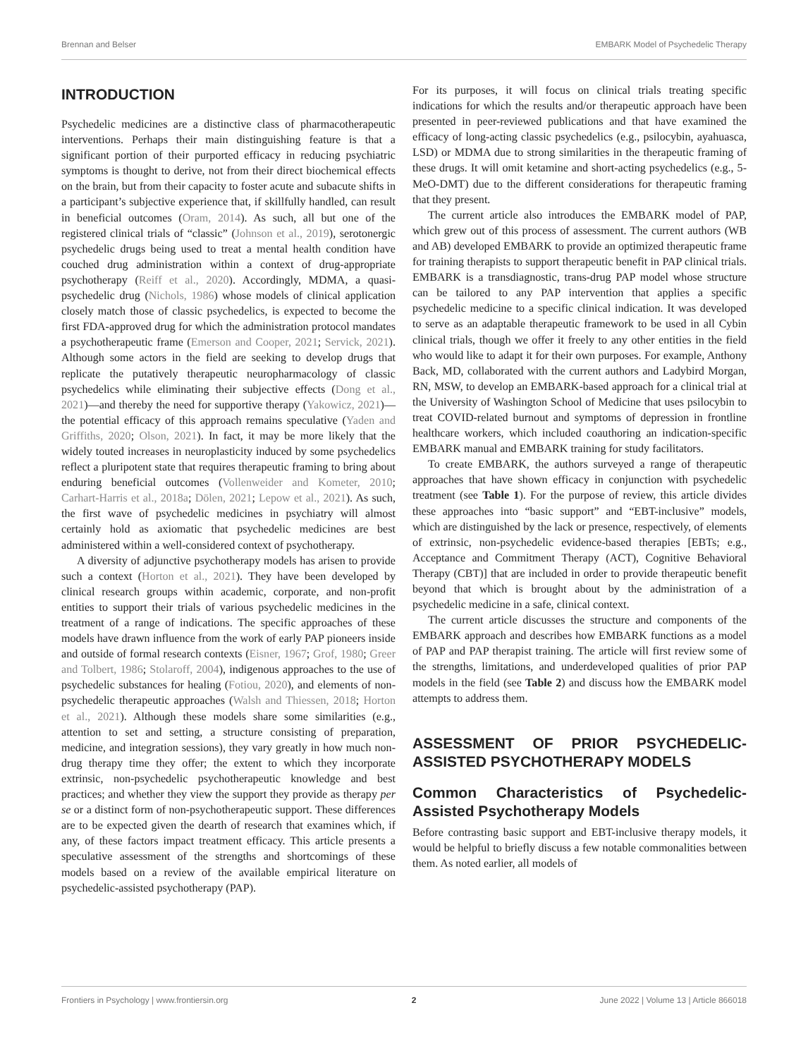Brennan and Belser EMBARK Model of Psychedelic Therapy
INTRODUCTION
Psychedelic medicines are a distinctive class of pharmacotherapeutic interventions. Perhaps their main distinguishing feature is that a significant portion of their purported efficacy in reducing psychiatric symptoms is thought to derive, not from their direct biochemical effects on the brain, but from their capacity to foster acute and subacute shifts in a participant’s subjective experience that, if skillfully handled, can result in beneficial outcomes (Oram, 2014). As such, all but one of the registered clinical trials of “classic” (Johnson et al., 2019), serotonergic psychedelic drugs being used to treat a mental health condition have couched drug administration within a context of drug-appropriate psychotherapy (Reiff et al., 2020). Accordingly, MDMA, a quasi-psychedelic drug (Nichols, 1986) whose models of clinical application closely match those of classic psychedelics, is expected to become the first FDA-approved drug for which the administration protocol mandates a psychotherapeutic frame (Emerson and Cooper, 2021; Servick, 2021). Although some actors in the field are seeking to develop drugs that replicate the putatively therapeutic neuropharmacology of classic psychedelics while eliminating their subjective effects (Dong et al., 2021)—and thereby the need for supportive therapy (Yakowicz, 2021)—the potential efficacy of this approach remains speculative (Yaden and Griffiths, 2020; Olson, 2021). In fact, it may be more likely that the widely touted increases in neuroplasticity induced by some psychedelics reflect a pluripotent state that requires therapeutic framing to bring about enduring beneficial outcomes (Vollenweider and Kometer, 2010; Carhart-Harris et al., 2018a; Dölen, 2021; Lepow et al., 2021). As such, the first wave of psychedelic medicines in psychiatry will almost certainly hold as axiomatic that psychedelic medicines are best administered within a well-considered context of psychotherapy.
A diversity of adjunctive psychotherapy models has arisen to provide such a context (Horton et al., 2021). They have been developed by clinical research groups within academic, corporate, and non-profit entities to support their trials of various psychedelic medicines in the treatment of a range of indications. The specific approaches of these models have drawn influence from the work of early PAP pioneers inside and outside of formal research contexts (Eisner, 1967; Grof, 1980; Greer and Tolbert, 1986; Stolaroff, 2004), indigenous approaches to the use of psychedelic substances for healing (Fotiou, 2020), and elements of non-psychedelic therapeutic approaches (Walsh and Thiessen, 2018; Horton et al., 2021). Although these models share some similarities (e.g., attention to set and setting, a structure consisting of preparation, medicine, and integration sessions), they vary greatly in how much non-drug therapy time they offer; the extent to which they incorporate extrinsic, non-psychedelic psychotherapeutic knowledge and best practices; and whether they view the support they provide as therapy per se or a distinct form of non-psychotherapeutic support. These differences are to be expected given the dearth of research that examines which, if any, of these factors impact treatment efficacy. This article presents a speculative assessment of the strengths and shortcomings of these models based on a review of the available empirical literature on psychedelic-assisted psychotherapy (PAP).
For its purposes, it will focus on clinical trials treating specific indications for which the results and/or therapeutic approach have been presented in peer-reviewed publications and that have examined the efficacy of long-acting classic psychedelics (e.g., psilocybin, ayahuasca, LSD) or MDMA due to strong similarities in the therapeutic framing of these drugs. It will omit ketamine and short-acting psychedelics (e.g., 5-MeO-DMT) due to the different considerations for therapeutic framing that they present.
The current article also introduces the EMBARK model of PAP, which grew out of this process of assessment. The current authors (WB and AB) developed EMBARK to provide an optimized therapeutic frame for training therapists to support therapeutic benefit in PAP clinical trials. EMBARK is a transdiagnostic, trans-drug PAP model whose structure can be tailored to any PAP intervention that applies a specific psychedelic medicine to a specific clinical indication. It was developed to serve as an adaptable therapeutic framework to be used in all Cybin clinical trials, though we offer it freely to any other entities in the field who would like to adapt it for their own purposes. For example, Anthony Back, MD, collaborated with the current authors and Ladybird Morgan, RN, MSW, to develop an EMBARK-based approach for a clinical trial at the University of Washington School of Medicine that uses psilocybin to treat COVID-related burnout and symptoms of depression in frontline healthcare workers, which included coauthoring an indication-specific EMBARK manual and EMBARK training for study facilitators.
To create EMBARK, the authors surveyed a range of therapeutic approaches that have shown efficacy in conjunction with psychedelic treatment (see Table 1). For the purpose of review, this article divides these approaches into “basic support” and “EBT-inclusive” models, which are distinguished by the lack or presence, respectively, of elements of extrinsic, non-psychedelic evidence-based therapies [EBTs; e.g., Acceptance and Commitment Therapy (ACT), Cognitive Behavioral Therapy (CBT)] that are included in order to provide therapeutic benefit beyond that which is brought about by the administration of a psychedelic medicine in a safe, clinical context.
The current article discusses the structure and components of the EMBARK approach and describes how EMBARK functions as a model of PAP and PAP therapist training. The article will first review some of the strengths, limitations, and underdeveloped qualities of prior PAP models in the field (see Table 2) and discuss how the EMBARK model attempts to address them.
ASSESSMENT OF PRIOR PSYCHEDELIC-ASSISTED PSYCHOTHERAPY MODELS
Common Characteristics of Psychedelic-Assisted Psychotherapy Models
Before contrasting basic support and EBT-inclusive therapy models, it would be helpful to briefly discuss a few notable commonalities between them. As noted earlier, all models of
Frontiers in Psychology | www.frontiersin.org 2 June 2022 | Volume 13 | Article 866018